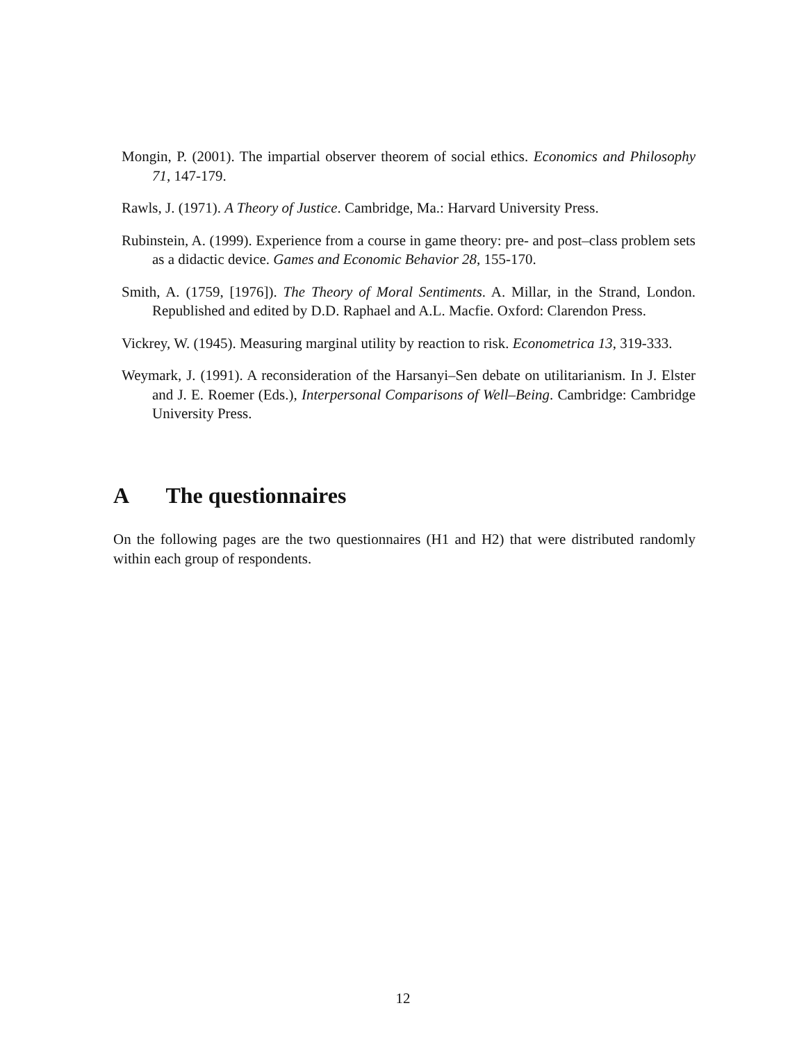Mongin, P. (2001). The impartial observer theorem of social ethics. Economics and Philosophy 71, 147-179.
Rawls, J. (1971). A Theory of Justice. Cambridge, Ma.: Harvard University Press.
Rubinstein, A. (1999). Experience from a course in game theory: pre- and post–class problem sets as a didactic device. Games and Economic Behavior 28, 155-170.
Smith, A. (1759, [1976]). The Theory of Moral Sentiments. A. Millar, in the Strand, London. Republished and edited by D.D. Raphael and A.L. Macfie. Oxford: Clarendon Press.
Vickrey, W. (1945). Measuring marginal utility by reaction to risk. Econometrica 13, 319-333.
Weymark, J. (1991). A reconsideration of the Harsanyi–Sen debate on utilitarianism. In J. Elster and J. E. Roemer (Eds.), Interpersonal Comparisons of Well–Being. Cambridge: Cambridge University Press.
A The questionnaires
On the following pages are the two questionnaires (H1 and H2) that were distributed randomly within each group of respondents.
12